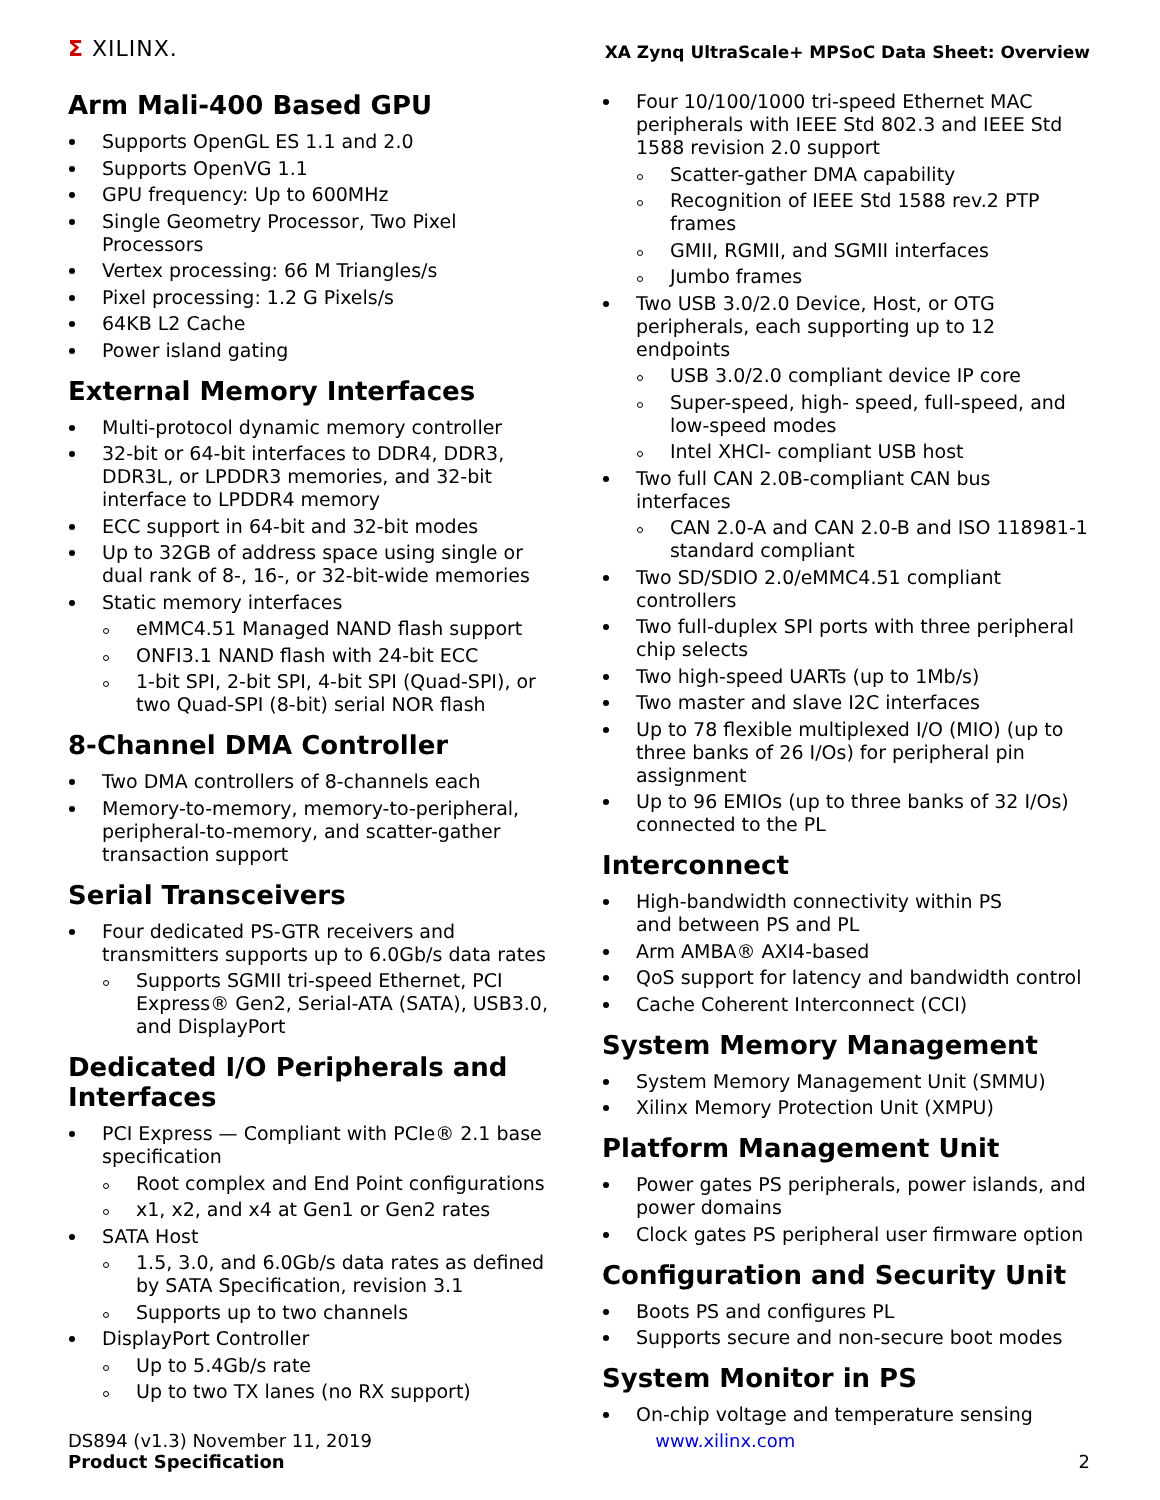Σ XILINX.
XA Zynq UltraScale+ MPSoC Data Sheet: Overview
Arm Mali-400 Based GPU
Supports OpenGL ES 1.1 and 2.0
Supports OpenVG 1.1
GPU frequency: Up to 600MHz
Single Geometry Processor, Two Pixel Processors
Vertex processing: 66 M Triangles/s
Pixel processing: 1.2 G Pixels/s
64KB L2 Cache
Power island gating
External Memory Interfaces
Multi-protocol dynamic memory controller
32-bit or 64-bit interfaces to DDR4, DDR3, DDR3L, or LPDDR3 memories, and 32-bit interface to LPDDR4 memory
ECC support in 64-bit and 32-bit modes
Up to 32GB of address space using single or dual rank of 8-, 16-, or 32-bit-wide memories
Static memory interfaces
eMMC4.51 Managed NAND flash support
ONFI3.1 NAND flash with 24-bit ECC
1-bit SPI, 2-bit SPI, 4-bit SPI (Quad-SPI), or two Quad-SPI (8-bit) serial NOR flash
8-Channel DMA Controller
Two DMA controllers of 8-channels each
Memory-to-memory, memory-to-peripheral, peripheral-to-memory, and scatter-gather transaction support
Serial Transceivers
Four dedicated PS-GTR receivers and transmitters supports up to 6.0Gb/s data rates
Supports SGMII tri-speed Ethernet, PCI Express® Gen2, Serial-ATA (SATA), USB3.0, and DisplayPort
Dedicated I/O Peripherals and Interfaces
PCI Express — Compliant with PCIe® 2.1 base specification
Root complex and End Point configurations
x1, x2, and x4 at Gen1 or Gen2 rates
SATA Host
1.5, 3.0, and 6.0Gb/s data rates as defined by SATA Specification, revision 3.1
Supports up to two channels
DisplayPort Controller
Up to 5.4Gb/s rate
Up to two TX lanes (no RX support)
Four 10/100/1000 tri-speed Ethernet MAC peripherals with IEEE Std 802.3 and IEEE Std 1588 revision 2.0 support
Scatter-gather DMA capability
Recognition of IEEE Std 1588 rev.2 PTP frames
GMII, RGMII, and SGMII interfaces
Jumbo frames
Two USB 3.0/2.0 Device, Host, or OTG peripherals, each supporting up to 12 endpoints
USB 3.0/2.0 compliant device IP core
Super-speed, high- speed, full-speed, and low-speed modes
Intel XHCI- compliant USB host
Two full CAN 2.0B-compliant CAN bus interfaces
CAN 2.0-A and CAN 2.0-B and ISO 118981-1 standard compliant
Two SD/SDIO 2.0/eMMC4.51 compliant controllers
Two full-duplex SPI ports with three peripheral chip selects
Two high-speed UARTs (up to 1Mb/s)
Two master and slave I2C interfaces
Up to 78 flexible multiplexed I/O (MIO) (up to three banks of 26 I/Os) for peripheral pin assignment
Up to 96 EMIOs (up to three banks of 32 I/Os) connected to the PL
Interconnect
High-bandwidth connectivity within PS
and between PS and PL
Arm AMBA® AXI4-based
QoS support for latency and bandwidth control
Cache Coherent Interconnect (CCI)
System Memory Management
System Memory Management Unit (SMMU)
Xilinx Memory Protection Unit (XMPU)
Platform Management Unit
Power gates PS peripherals, power islands, and power domains
Clock gates PS peripheral user firmware option
Configuration and Security Unit
Boots PS and configures PL
Supports secure and non-secure boot modes
System Monitor in PS
On-chip voltage and temperature sensing
DS894 (v1.3) November 11, 2019
Product Specification
www.xilinx.com
2